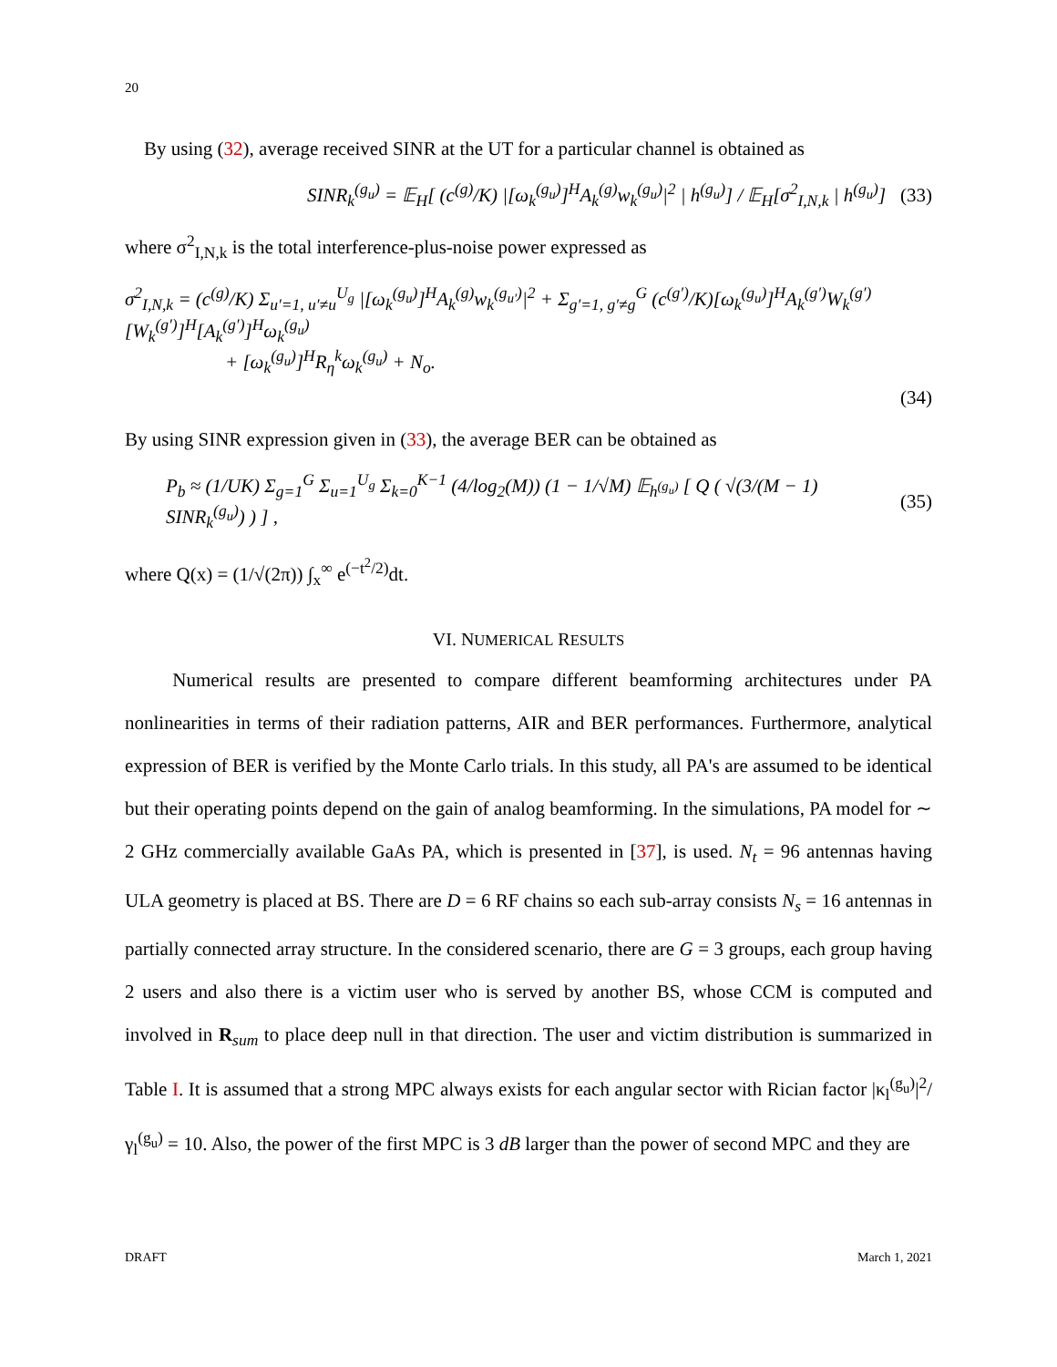20
By using (32), average received SINR at the UT for a particular channel is obtained as
SINR<sub>k</sub><sup>(g<sub>u</sub>)</sup> = 𝔼<sub>H</sub>[ (c<sup>(g)</sup>/K) |[ω<sub>k</sub><sup>(g<sub>u</sub>)</sup>]<sup>H</sup>A<sub>k</sub><sup>(g)</sup>w<sub>k</sub><sup>(g<sub>u</sub>)</sup>|<sup>2</sup> | h<sup>(g<sub>u</sub>)</sup>] / 𝔼<sub>H</sub>[σ<sup>2</sup><sub>I,N,k</sub> | h<sup>(g<sub>u</sub>)</sup>] (33)
where σ<sup>2</sup><sub>I,N,k</sub> is the total interference-plus-noise power expressed as
σ<sup>2</sup><sub>I,N,k</sub> = (c<sup>(g)</sup>/K) Σ<sub>u′=1, u′≠u</sub><sup>U<sub>g</sub></sup> |[ω<sub>k</sub><sup>(g<sub>u</sub>)</sup>]<sup>H</sup>A<sub>k</sub><sup>(g)</sup>w<sub>k</sub><sup>(g<sub>u′</sub>)</sup>|<sup>2</sup> + Σ<sub>g′=1, g′≠g</sub><sup>G</sup> (c<sup>(g′)</sup>/K)[ω<sub>k</sub><sup>(g<sub>u</sub>)</sup>]<sup>H</sup>A<sub>k</sub><sup>(g′)</sup>W<sub>k</sub><sup>(g′)</sup>[W<sub>k</sub><sup>(g′)</sup>]<sup>H</sup>[A<sub>k</sub><sup>(g′)</sup>]<sup>H</sup>ω<sub>k</sub><sup>(g<sub>u</sub>)</sup>
+ [ω<sub>k</sub><sup>(g<sub>u</sub>)</sup>]<sup>H</sup>R<sub>η</sub><sup>k</sup>ω<sub>k</sub><sup>(g<sub>u</sub>)</sup> + N<sub>o</sub>.
(34)
By using SINR expression given in (33), the average BER can be obtained as
P<sub>b</sub> ≈ (1/UK) Σ<sub>g=1</sub><sup>G</sup> Σ<sub>u=1</sub><sup>U<sub>g</sub></sup> Σ<sub>k=0</sub><sup>K−1</sup> (4/log<sub>2</sub>(M)) (1 − 1/√M) 𝔼<sub>h<sup>(g<sub>u</sub>)</sup></sub> [ Q ( √(3/(M − 1) SINR<sub>k</sub><sup>(g<sub>u</sub>)</sup>) ) ] , (35)
where Q(x) = (1/√(2π)) ∫<sub>x</sub><sup>∞</sup> e<sup>(−t<sup>2</sup>/2)</sup>dt.
VI. NUMERICAL RESULTS
Numerical results are presented to compare different beamforming architectures under PA nonlinearities in terms of their radiation patterns, AIR and BER performances. Furthermore, analytical expression of BER is verified by the Monte Carlo trials. In this study, all PA's are assumed to be identical but their operating points depend on the gain of analog beamforming. In the simulations, PA model for ∼ 2 GHz commercially available GaAs PA, which is presented in [37], is used. N<sub>t</sub> = 96 antennas having ULA geometry is placed at BS. There are D = 6 RF chains so each sub-array consists N<sub>s</sub> = 16 antennas in partially connected array structure. In the considered scenario, there are G = 3 groups, each group having 2 users and also there is a victim user who is served by another BS, whose CCM is computed and involved in R<sub>sum</sub> to place deep null in that direction. The user and victim distribution is summarized in Table I. It is assumed that a strong MPC always exists for each angular sector with Rician factor |κ<sub>l</sub><sup>(g<sub>u</sub>)</sup>|<sup>2</sup>/γ<sub>l</sub><sup>(g<sub>u</sub>)</sup> = 10. Also, the power of the first MPC is 3 dB larger than the power of second MPC and they are
DRAFT March 1, 2021